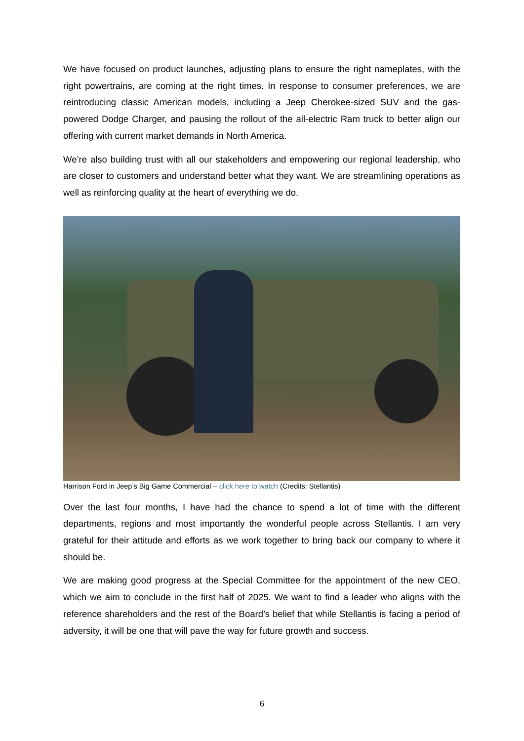We have focused on product launches, adjusting plans to ensure the right nameplates, with the right powertrains, are coming at the right times. In response to consumer preferences, we are reintroducing classic American models, including a Jeep Cherokee-sized SUV and the gas-powered Dodge Charger, and pausing the rollout of the all-electric Ram truck to better align our offering with current market demands in North America.
We’re also building trust with all our stakeholders and empowering our regional leadership, who are closer to customers and understand better what they want. We are streamlining operations as well as reinforcing quality at the heart of everything we do.
Harrison Ford in Jeep’s Big Game Commercial – click here to watch (Credits: Stellantis)
Over the last four months, I have had the chance to spend a lot of time with the different departments, regions and most importantly the wonderful people across Stellantis. I am very grateful for their attitude and efforts as we work together to bring back our company to where it should be.
We are making good progress at the Special Committee for the appointment of the new CEO, which we aim to conclude in the first half of 2025. We want to find a leader who aligns with the reference shareholders and the rest of the Board’s belief that while Stellantis is facing a period of adversity, it will be one that will pave the way for future growth and success.
6